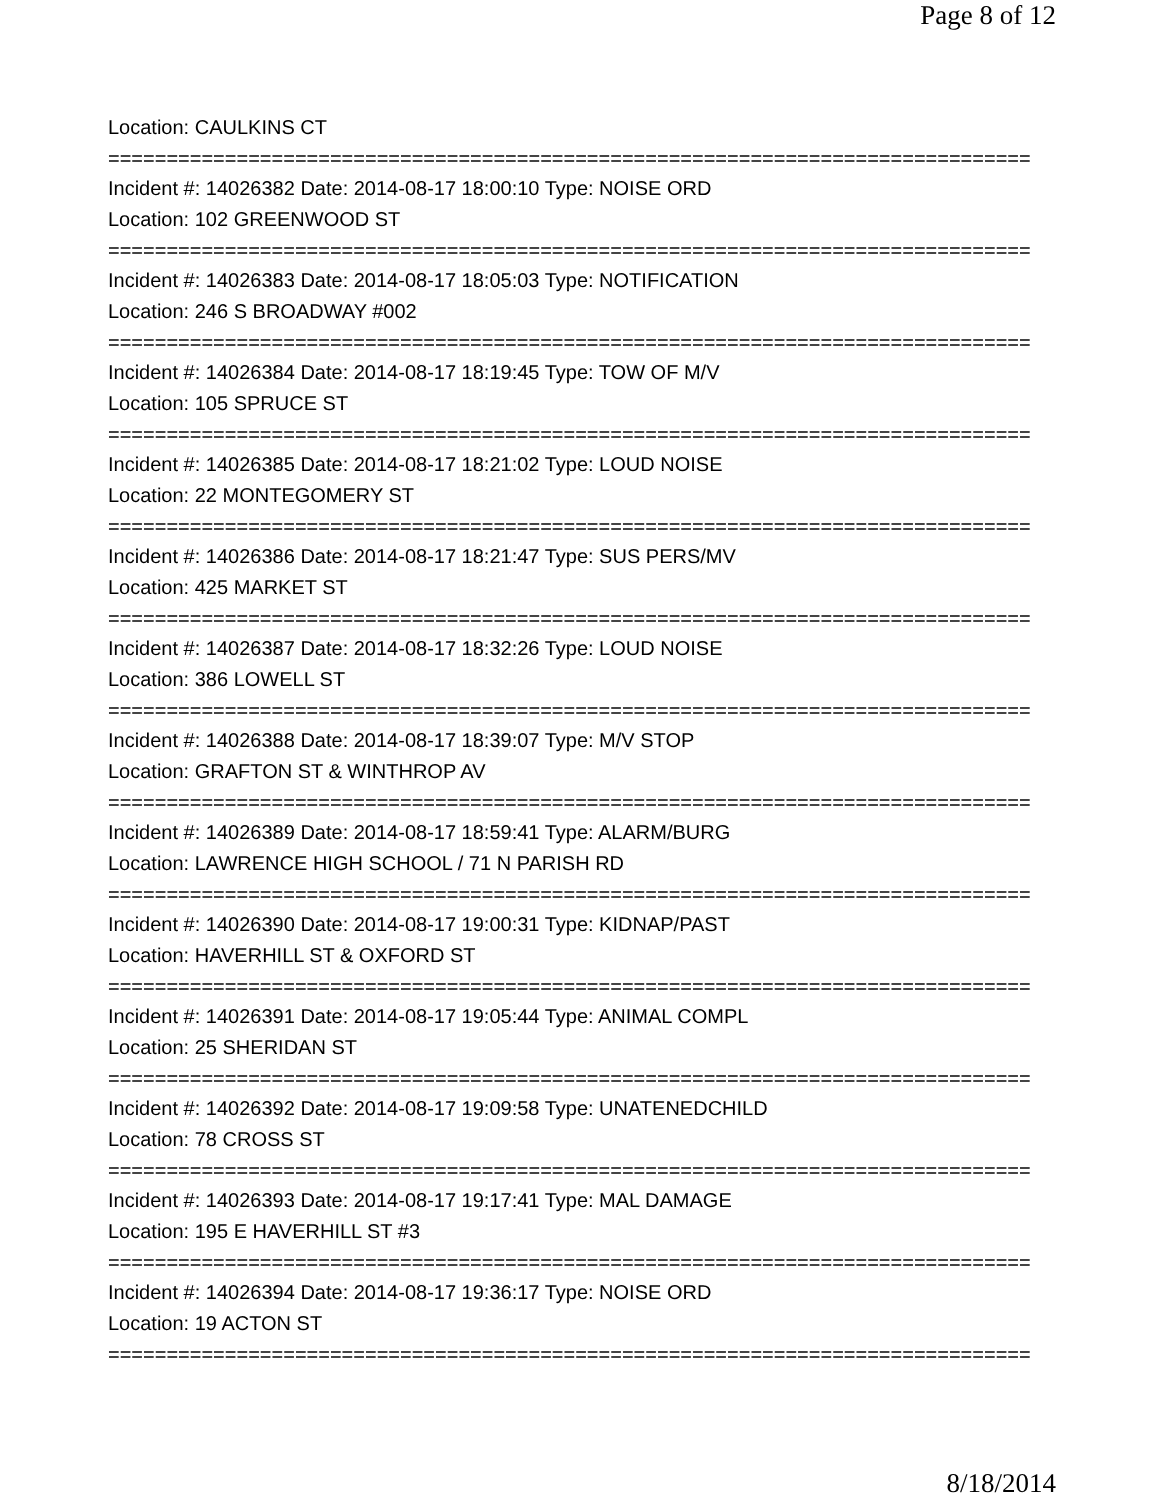Page 8 of 12
Location: CAULKINS CT
===============================================================================
Incident #: 14026382 Date: 2014-08-17 18:00:10 Type: NOISE ORD
Location: 102 GREENWOOD ST
===============================================================================
Incident #: 14026383 Date: 2014-08-17 18:05:03 Type: NOTIFICATION
Location: 246 S BROADWAY #002
===============================================================================
Incident #: 14026384 Date: 2014-08-17 18:19:45 Type: TOW OF M/V
Location: 105 SPRUCE ST
===============================================================================
Incident #: 14026385 Date: 2014-08-17 18:21:02 Type: LOUD NOISE
Location: 22 MONTEGOMERY ST
===============================================================================
Incident #: 14026386 Date: 2014-08-17 18:21:47 Type: SUS PERS/MV
Location: 425 MARKET ST
===============================================================================
Incident #: 14026387 Date: 2014-08-17 18:32:26 Type: LOUD NOISE
Location: 386 LOWELL ST
===============================================================================
Incident #: 14026388 Date: 2014-08-17 18:39:07 Type: M/V STOP
Location: GRAFTON ST & WINTHROP AV
===============================================================================
Incident #: 14026389 Date: 2014-08-17 18:59:41 Type: ALARM/BURG
Location: LAWRENCE HIGH SCHOOL / 71 N PARISH RD
===============================================================================
Incident #: 14026390 Date: 2014-08-17 19:00:31 Type: KIDNAP/PAST
Location: HAVERHILL ST & OXFORD ST
===============================================================================
Incident #: 14026391 Date: 2014-08-17 19:05:44 Type: ANIMAL COMPL
Location: 25 SHERIDAN ST
===============================================================================
Incident #: 14026392 Date: 2014-08-17 19:09:58 Type: UNATENEDCHILD
Location: 78 CROSS ST
===============================================================================
Incident #: 14026393 Date: 2014-08-17 19:17:41 Type: MAL DAMAGE
Location: 195 E HAVERHILL ST #3
===============================================================================
Incident #: 14026394 Date: 2014-08-17 19:36:17 Type: NOISE ORD
Location: 19 ACTON ST
===============================================================================
8/18/2014